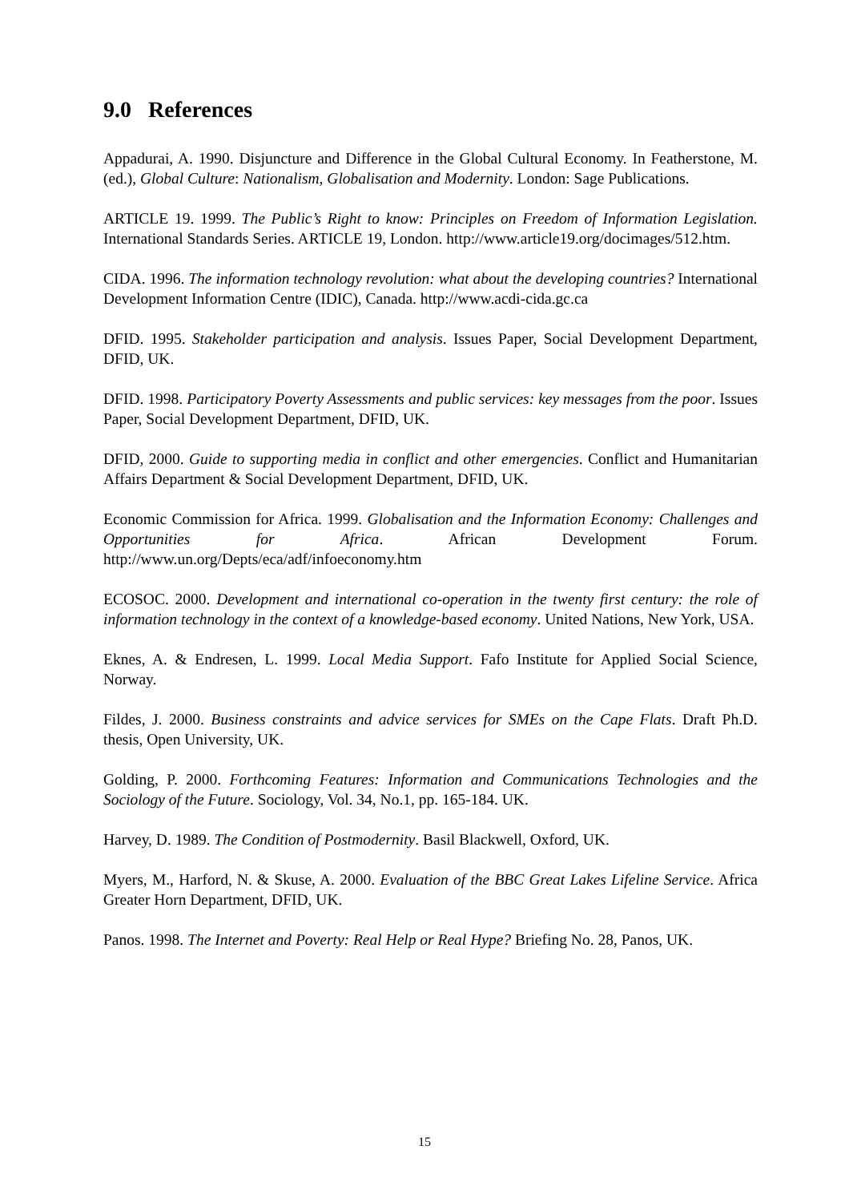9.0 References
Appadurai, A. 1990. Disjuncture and Difference in the Global Cultural Economy. In Featherstone, M. (ed.), Global Culture: Nationalism, Globalisation and Modernity. London: Sage Publications.
ARTICLE 19. 1999. The Public’s Right to know: Principles on Freedom of Information Legislation. International Standards Series. ARTICLE 19, London. http://www.article19.org/docimages/512.htm.
CIDA. 1996. The information technology revolution: what about the developing countries? International Development Information Centre (IDIC), Canada. http://www.acdi-cida.gc.ca
DFID. 1995. Stakeholder participation and analysis. Issues Paper, Social Development Department, DFID, UK.
DFID. 1998. Participatory Poverty Assessments and public services: key messages from the poor. Issues Paper, Social Development Department, DFID, UK.
DFID, 2000. Guide to supporting media in conflict and other emergencies. Conflict and Humanitarian Affairs Department & Social Development Department, DFID, UK.
Economic Commission for Africa. 1999. Globalisation and the Information Economy: Challenges and Opportunities for Africa. African Development Forum. http://www.un.org/Depts/eca/adf/infoeconomy.htm
ECOSOC. 2000. Development and international co-operation in the twenty first century: the role of information technology in the context of a knowledge-based economy. United Nations, New York, USA.
Eknes, A. & Endresen, L. 1999. Local Media Support. Fafo Institute for Applied Social Science, Norway.
Fildes, J. 2000. Business constraints and advice services for SMEs on the Cape Flats. Draft Ph.D. thesis, Open University, UK.
Golding, P. 2000. Forthcoming Features: Information and Communications Technologies and the Sociology of the Future. Sociology, Vol. 34, No.1, pp. 165-184. UK.
Harvey, D. 1989. The Condition of Postmodernity. Basil Blackwell, Oxford, UK.
Myers, M., Harford, N. & Skuse, A. 2000. Evaluation of the BBC Great Lakes Lifeline Service. Africa Greater Horn Department, DFID, UK.
Panos. 1998. The Internet and Poverty: Real Help or Real Hype? Briefing No. 28, Panos, UK.
15